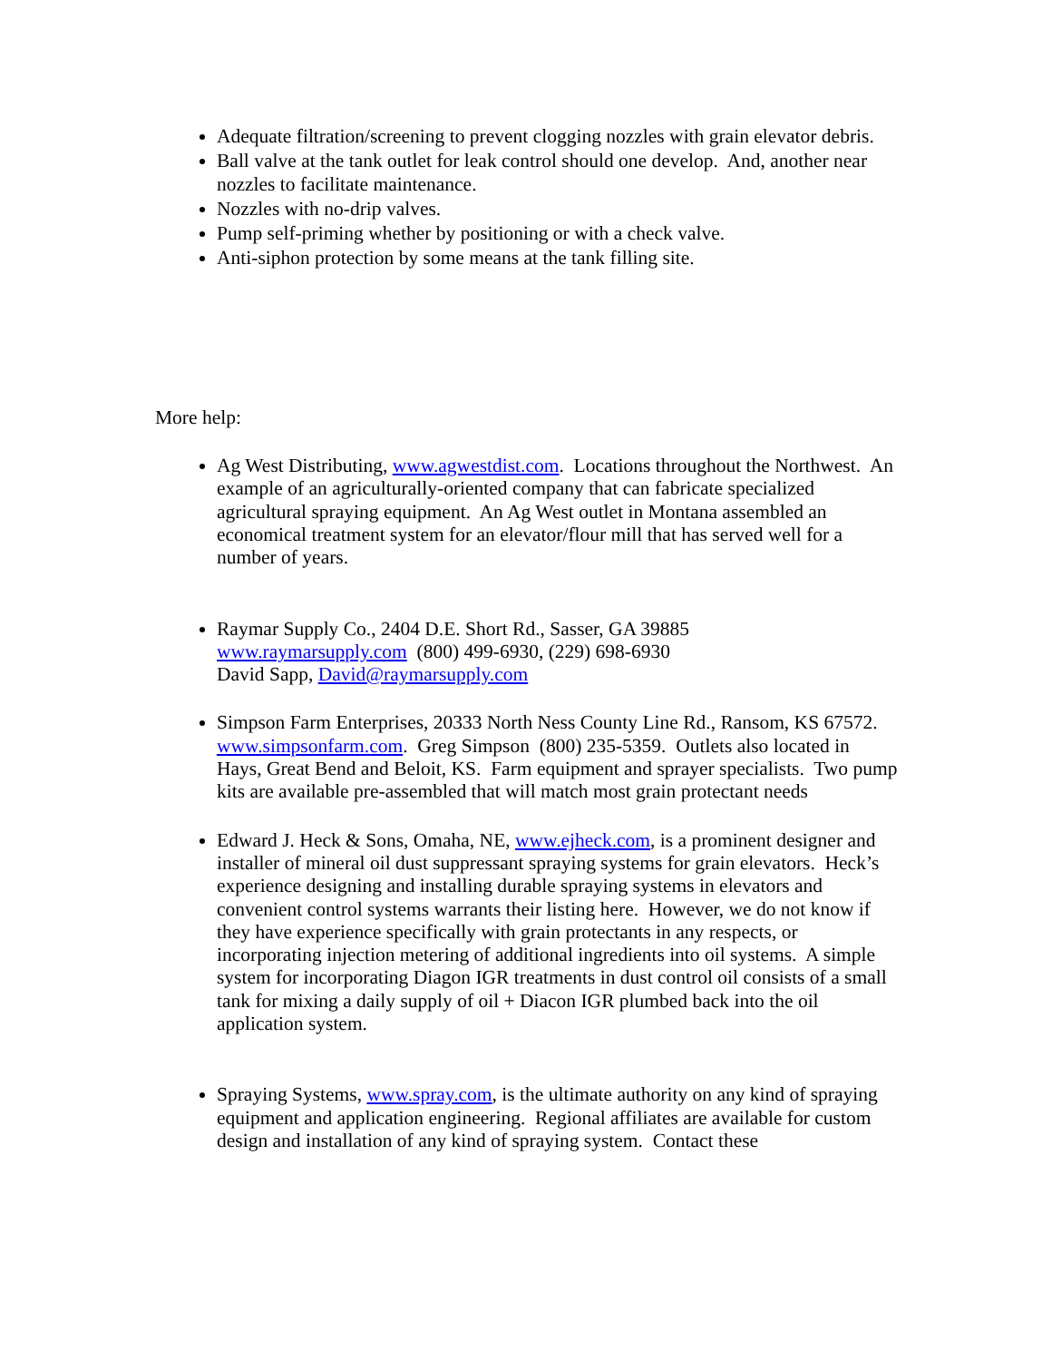Adequate filtration/screening to prevent clogging nozzles with grain elevator debris.
Ball valve at the tank outlet for leak control should one develop. And, another near nozzles to facilitate maintenance.
Nozzles with no-drip valves.
Pump self-priming whether by positioning or with a check valve.
Anti-siphon protection by some means at the tank filling site.
More help:
Ag West Distributing, www.agwestdist.com. Locations throughout the Northwest. An example of an agriculturally-oriented company that can fabricate specialized agricultural spraying equipment. An Ag West outlet in Montana assembled an economical treatment system for an elevator/flour mill that has served well for a number of years.
Raymar Supply Co., 2404 D.E. Short Rd., Sasser, GA 39885
www.raymarsupply.com (800) 499-6930, (229) 698-6930
David Sapp, David@raymarsupply.com
Simpson Farm Enterprises, 20333 North Ness County Line Rd., Ransom, KS 67572. www.simpsonfarm.com. Greg Simpson (800) 235-5359. Outlets also located in Hays, Great Bend and Beloit, KS. Farm equipment and sprayer specialists. Two pump kits are available pre-assembled that will match most grain protectant needs
Edward J. Heck & Sons, Omaha, NE, www.ejheck.com, is a prominent designer and installer of mineral oil dust suppressant spraying systems for grain elevators. Heck’s experience designing and installing durable spraying systems in elevators and convenient control systems warrants their listing here. However, we do not know if they have experience specifically with grain protectants in any respects, or incorporating injection metering of additional ingredients into oil systems. A simple system for incorporating Diagon IGR treatments in dust control oil consists of a small tank for mixing a daily supply of oil + Diacon IGR plumbed back into the oil application system.
Spraying Systems, www.spray.com, is the ultimate authority on any kind of spraying equipment and application engineering. Regional affiliates are available for custom design and installation of any kind of spraying system. Contact these